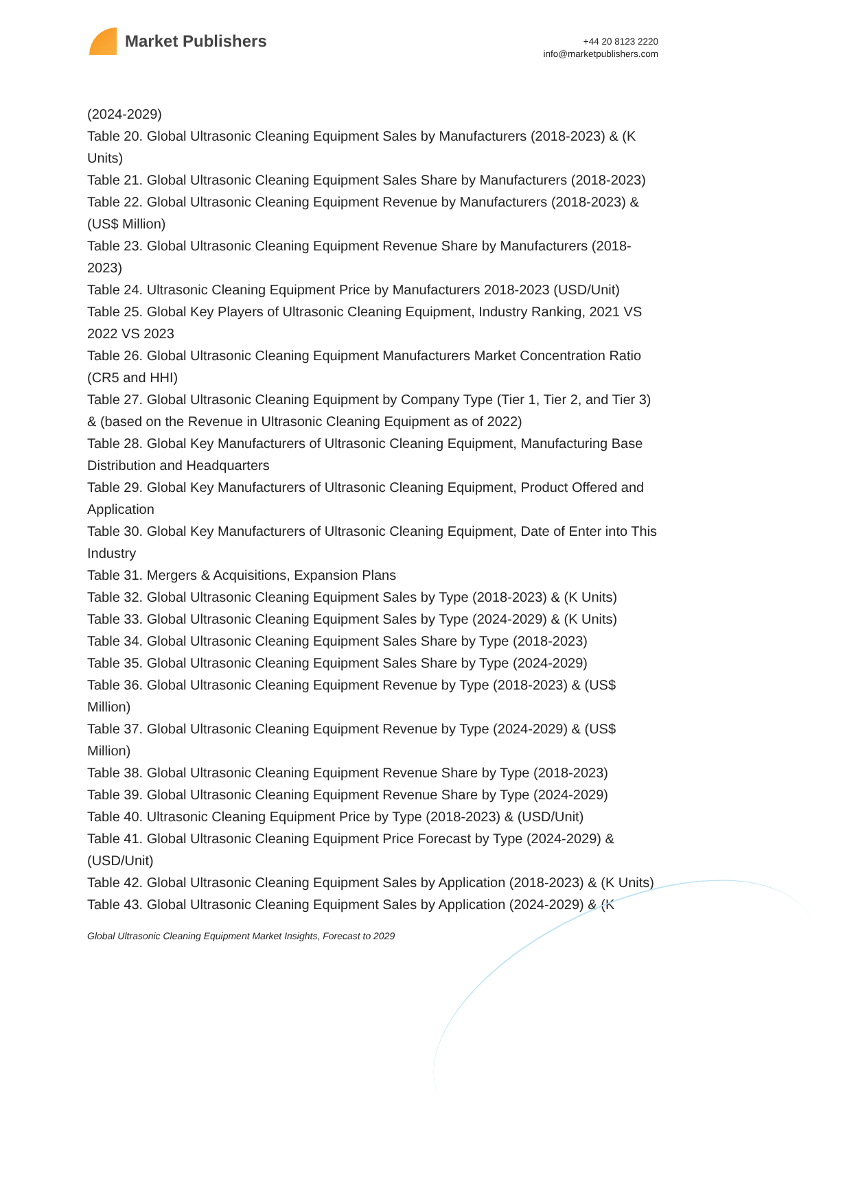Market Publishers
+44 20 8123 2220
info@marketpublishers.com
(2024-2029)
Table 20. Global Ultrasonic Cleaning Equipment Sales by Manufacturers (2018-2023) & (K Units)
Table 21. Global Ultrasonic Cleaning Equipment Sales Share by Manufacturers (2018-2023)
Table 22. Global Ultrasonic Cleaning Equipment Revenue by Manufacturers (2018-2023) & (US$ Million)
Table 23. Global Ultrasonic Cleaning Equipment Revenue Share by Manufacturers (2018-2023)
Table 24. Ultrasonic Cleaning Equipment Price by Manufacturers 2018-2023 (USD/Unit)
Table 25. Global Key Players of Ultrasonic Cleaning Equipment, Industry Ranking, 2021 VS 2022 VS 2023
Table 26. Global Ultrasonic Cleaning Equipment Manufacturers Market Concentration Ratio (CR5 and HHI)
Table 27. Global Ultrasonic Cleaning Equipment by Company Type (Tier 1, Tier 2, and Tier 3) & (based on the Revenue in Ultrasonic Cleaning Equipment as of 2022)
Table 28. Global Key Manufacturers of Ultrasonic Cleaning Equipment, Manufacturing Base Distribution and Headquarters
Table 29. Global Key Manufacturers of Ultrasonic Cleaning Equipment, Product Offered and Application
Table 30. Global Key Manufacturers of Ultrasonic Cleaning Equipment, Date of Enter into This Industry
Table 31. Mergers & Acquisitions, Expansion Plans
Table 32. Global Ultrasonic Cleaning Equipment Sales by Type (2018-2023) & (K Units)
Table 33. Global Ultrasonic Cleaning Equipment Sales by Type (2024-2029) & (K Units)
Table 34. Global Ultrasonic Cleaning Equipment Sales Share by Type (2018-2023)
Table 35. Global Ultrasonic Cleaning Equipment Sales Share by Type (2024-2029)
Table 36. Global Ultrasonic Cleaning Equipment Revenue by Type (2018-2023) & (US$ Million)
Table 37. Global Ultrasonic Cleaning Equipment Revenue by Type (2024-2029) & (US$ Million)
Table 38. Global Ultrasonic Cleaning Equipment Revenue Share by Type (2018-2023)
Table 39. Global Ultrasonic Cleaning Equipment Revenue Share by Type (2024-2029)
Table 40. Ultrasonic Cleaning Equipment Price by Type (2018-2023) & (USD/Unit)
Table 41. Global Ultrasonic Cleaning Equipment Price Forecast by Type (2024-2029) & (USD/Unit)
Table 42. Global Ultrasonic Cleaning Equipment Sales by Application (2018-2023) & (K Units)
Table 43. Global Ultrasonic Cleaning Equipment Sales by Application (2024-2029) & (K
Global Ultrasonic Cleaning Equipment Market Insights, Forecast to 2029